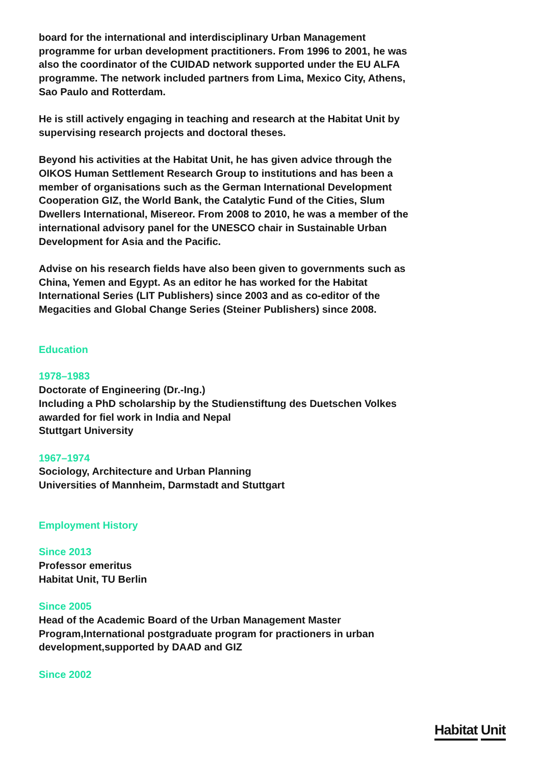board for the international and interdisciplinary Urban Management programme for urban development practitioners. From 1996 to 2001, he was also the coordinator of the CUIDAD network supported under the EU ALFA programme. The network included partners from Lima, Mexico City, Athens, Sao Paulo and Rotterdam.
He is still actively engaging in teaching and research at the Habitat Unit by supervising research projects and doctoral theses.
Beyond his activities at the Habitat Unit, he has given advice through the OIKOS Human Settlement Research Group to institutions and has been a member of organisations such as the German International Development Cooperation GIZ, the World Bank, the Catalytic Fund of the Cities, Slum Dwellers International, Misereor. From 2008 to 2010, he was a member of the international advisory panel for the UNESCO chair in Sustainable Urban Development for Asia and the Pacific.
Advise on his research fields have also been given to governments such as China, Yemen and Egypt. As an editor he has worked for the Habitat International Series (LIT Publishers) since 2003 and as co-editor of the Megacities and Global Change Series (Steiner Publishers) since 2008.
Education
1978–1983
Doctorate of Engineering (Dr.-Ing.)
Including a PhD scholarship by the Studienstiftung des Duetschen Volkes
awarded for fiel work in India and Nepal
Stuttgart University
1967–1974
Sociology, Architecture and Urban Planning
Universities of Mannheim, Darmstadt and Stuttgart
Employment History
Since 2013
Professor emeritus
Habitat Unit, TU Berlin
Since 2005
Head of the Academic Board of the Urban Management Master Program,International postgraduate program for practioners in urban development,supported by DAAD and GIZ
Since 2002
Habitat Unit